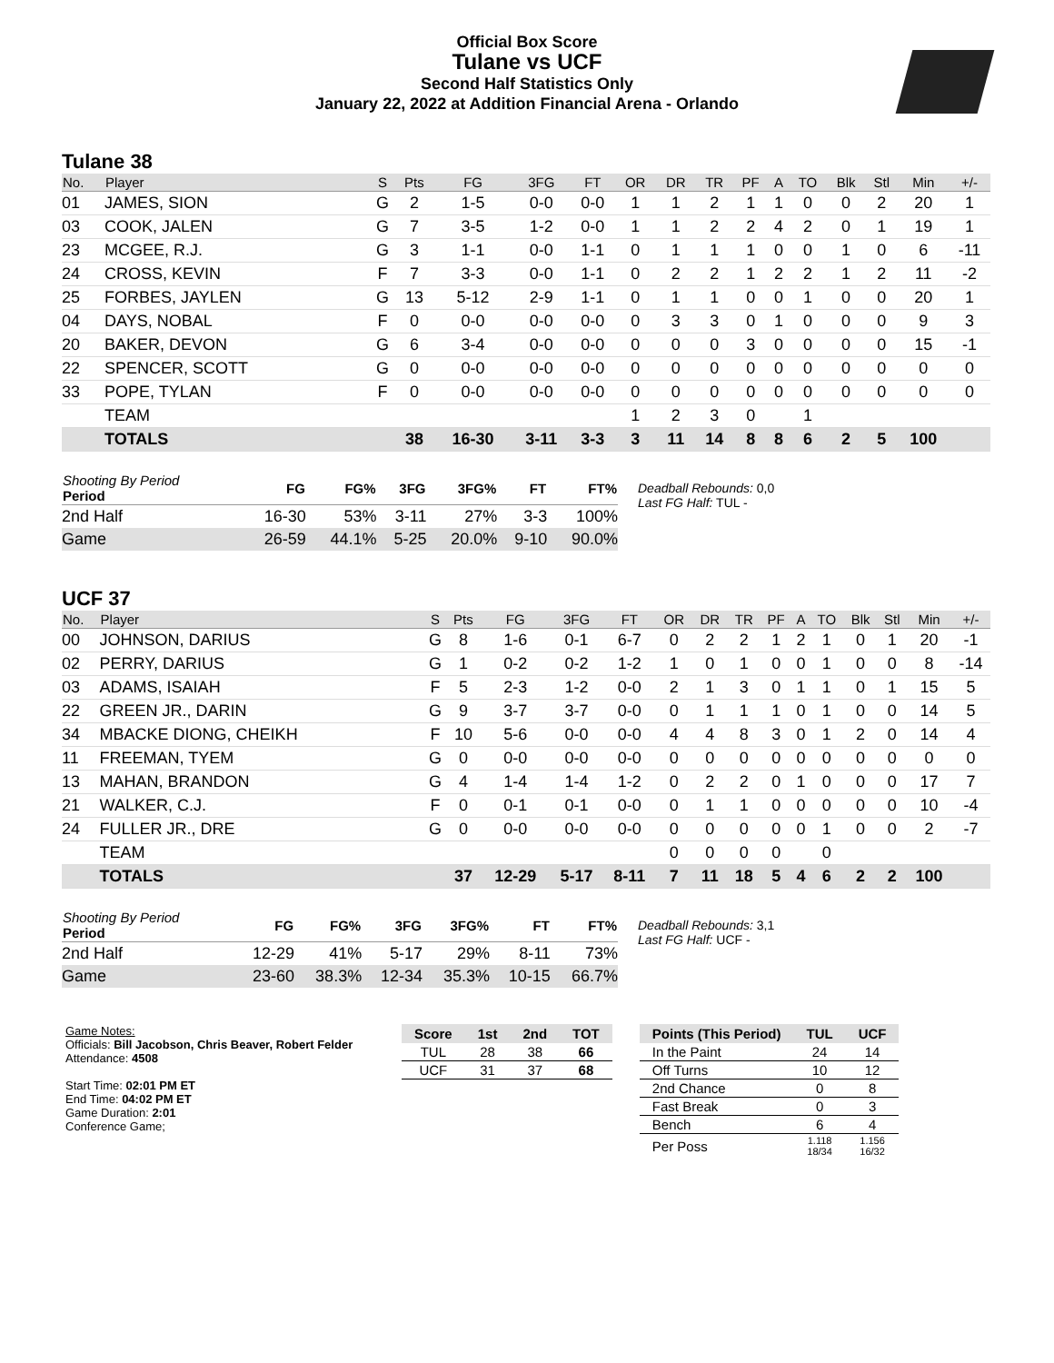Official Box Score
Tulane vs UCF
Second Half Statistics Only
January 22, 2022 at Addition Financial Arena - Orlando
Tulane 38
| No. | Player | S | Pts | FG | 3FG | FT | OR | DR | TR | PF | A | TO | Blk | Stl | Min | +/- |
| --- | --- | --- | --- | --- | --- | --- | --- | --- | --- | --- | --- | --- | --- | --- | --- | --- |
| 01 | JAMES, SION | G | 2 | 1-5 | 0-0 | 0-0 | 1 | 1 | 2 | 1 | 1 | 0 | 0 | 2 | 20 | 1 |
| 03 | COOK, JALEN | G | 7 | 3-5 | 1-2 | 0-0 | 1 | 1 | 2 | 2 | 4 | 2 | 0 | 1 | 19 | 1 |
| 23 | MCGEE, R.J. | G | 3 | 1-1 | 0-0 | 1-1 | 0 | 1 | 1 | 1 | 0 | 0 | 1 | 0 | 6 | -11 |
| 24 | CROSS, KEVIN | F | 7 | 3-3 | 0-0 | 1-1 | 0 | 2 | 2 | 1 | 2 | 2 | 1 | 2 | 11 | -2 |
| 25 | FORBES, JAYLEN | G | 13 | 5-12 | 2-9 | 1-1 | 0 | 1 | 1 | 0 | 0 | 1 | 0 | 0 | 20 | 1 |
| 04 | DAYS, NOBAL | F | 0 | 0-0 | 0-0 | 0-0 | 0 | 3 | 3 | 0 | 1 | 0 | 0 | 0 | 9 | 3 |
| 20 | BAKER, DEVON | G | 6 | 3-4 | 0-0 | 0-0 | 0 | 0 | 0 | 3 | 0 | 0 | 0 | 0 | 15 | -1 |
| 22 | SPENCER, SCOTT | G | 0 | 0-0 | 0-0 | 0-0 | 0 | 0 | 0 | 0 | 0 | 0 | 0 | 0 | 0 | 0 |
| 33 | POPE, TYLAN | F | 0 | 0-0 | 0-0 | 0-0 | 0 | 0 | 0 | 0 | 0 | 0 | 0 | 0 | 0 | 0 |
| | TEAM | | | | | | 1 | 2 | 3 | 0 | | 1 | | | | |
| | TOTALS | | 38 | 16-30 | 3-11 | 3-3 | 3 | 11 | 14 | 8 | 8 | 6 | 2 | 5 | 100 | |
| Shooting By Period Period | FG | FG% | 3FG | 3FG% | FT | FT% |
| --- | --- | --- | --- | --- | --- | --- |
| 2nd Half | 16-30 | 53% | 3-11 | 27% | 3-3 | 100% |
| Game | 26-59 | 44.1% | 5-25 | 20.0% | 9-10 | 90.0% |
Deadball Rebounds: 0,0
Last FG Half: TUL -
UCF 37
| No. | Player | S | Pts | FG | 3FG | FT | OR | DR | TR | PF | A | TO | Blk | Stl | Min | +/- |
| --- | --- | --- | --- | --- | --- | --- | --- | --- | --- | --- | --- | --- | --- | --- | --- | --- |
| 00 | JOHNSON, DARIUS | G | 8 | 1-6 | 0-1 | 6-7 | 0 | 2 | 2 | 1 | 2 | 1 | 0 | 1 | 20 | -1 |
| 02 | PERRY, DARIUS | G | 1 | 0-2 | 0-2 | 1-2 | 1 | 0 | 1 | 0 | 0 | 1 | 0 | 0 | 8 | -14 |
| 03 | ADAMS, ISAIAH | F | 5 | 2-3 | 1-2 | 0-0 | 2 | 1 | 3 | 0 | 1 | 1 | 0 | 1 | 15 | 5 |
| 22 | GREEN JR., DARIN | G | 9 | 3-7 | 3-7 | 0-0 | 0 | 1 | 1 | 1 | 0 | 1 | 0 | 0 | 14 | 5 |
| 34 | MBACKE DIONG, CHEIKH | F | 10 | 5-6 | 0-0 | 0-0 | 4 | 4 | 8 | 3 | 0 | 1 | 2 | 0 | 14 | 4 |
| 11 | FREEMAN, TYEM | G | 0 | 0-0 | 0-0 | 0-0 | 0 | 0 | 0 | 0 | 0 | 0 | 0 | 0 | 0 | 0 |
| 13 | MAHAN, BRANDON | G | 4 | 1-4 | 1-4 | 1-2 | 0 | 2 | 2 | 0 | 1 | 0 | 0 | 0 | 17 | 7 |
| 21 | WALKER, C.J. | F | 0 | 0-1 | 0-1 | 0-0 | 0 | 1 | 1 | 0 | 0 | 0 | 0 | 0 | 10 | -4 |
| 24 | FULLER JR., DRE | G | 0 | 0-0 | 0-0 | 0-0 | 0 | 0 | 0 | 0 | 0 | 1 | 0 | 0 | 2 | -7 |
| | TEAM | | | | | | 0 | 0 | 0 | 0 | | 0 | | | | |
| | TOTALS | | 37 | 12-29 | 5-17 | 8-11 | 7 | 11 | 18 | 5 | 4 | 6 | 2 | 2 | 100 | |
| Shooting By Period Period | FG | FG% | 3FG | 3FG% | FT | FT% |
| --- | --- | --- | --- | --- | --- | --- |
| 2nd Half | 12-29 | 41% | 5-17 | 29% | 8-11 | 73% |
| Game | 23-60 | 38.3% | 12-34 | 35.3% | 10-15 | 66.7% |
Deadball Rebounds: 3,1
Last FG Half: UCF -
Game Notes:
Officials: Bill Jacobson, Chris Beaver, Robert Felder
Attendance: 4508
Start Time: 02:01 PM ET
End Time: 04:02 PM ET
Game Duration: 2:01
Conference Game;
| Score | 1st | 2nd | TOT |
| --- | --- | --- | --- |
| TUL | 28 | 38 | 66 |
| UCF | 31 | 37 | 68 |
| Points (This Period) | TUL | UCF |
| --- | --- | --- |
| In the Paint | 24 | 14 |
| Off Turns | 10 | 12 |
| 2nd Chance | 0 | 8 |
| Fast Break | 0 | 3 |
| Bench | 6 | 4 |
| Per Poss | 1.118 18/34 | 1.156 16/32 |